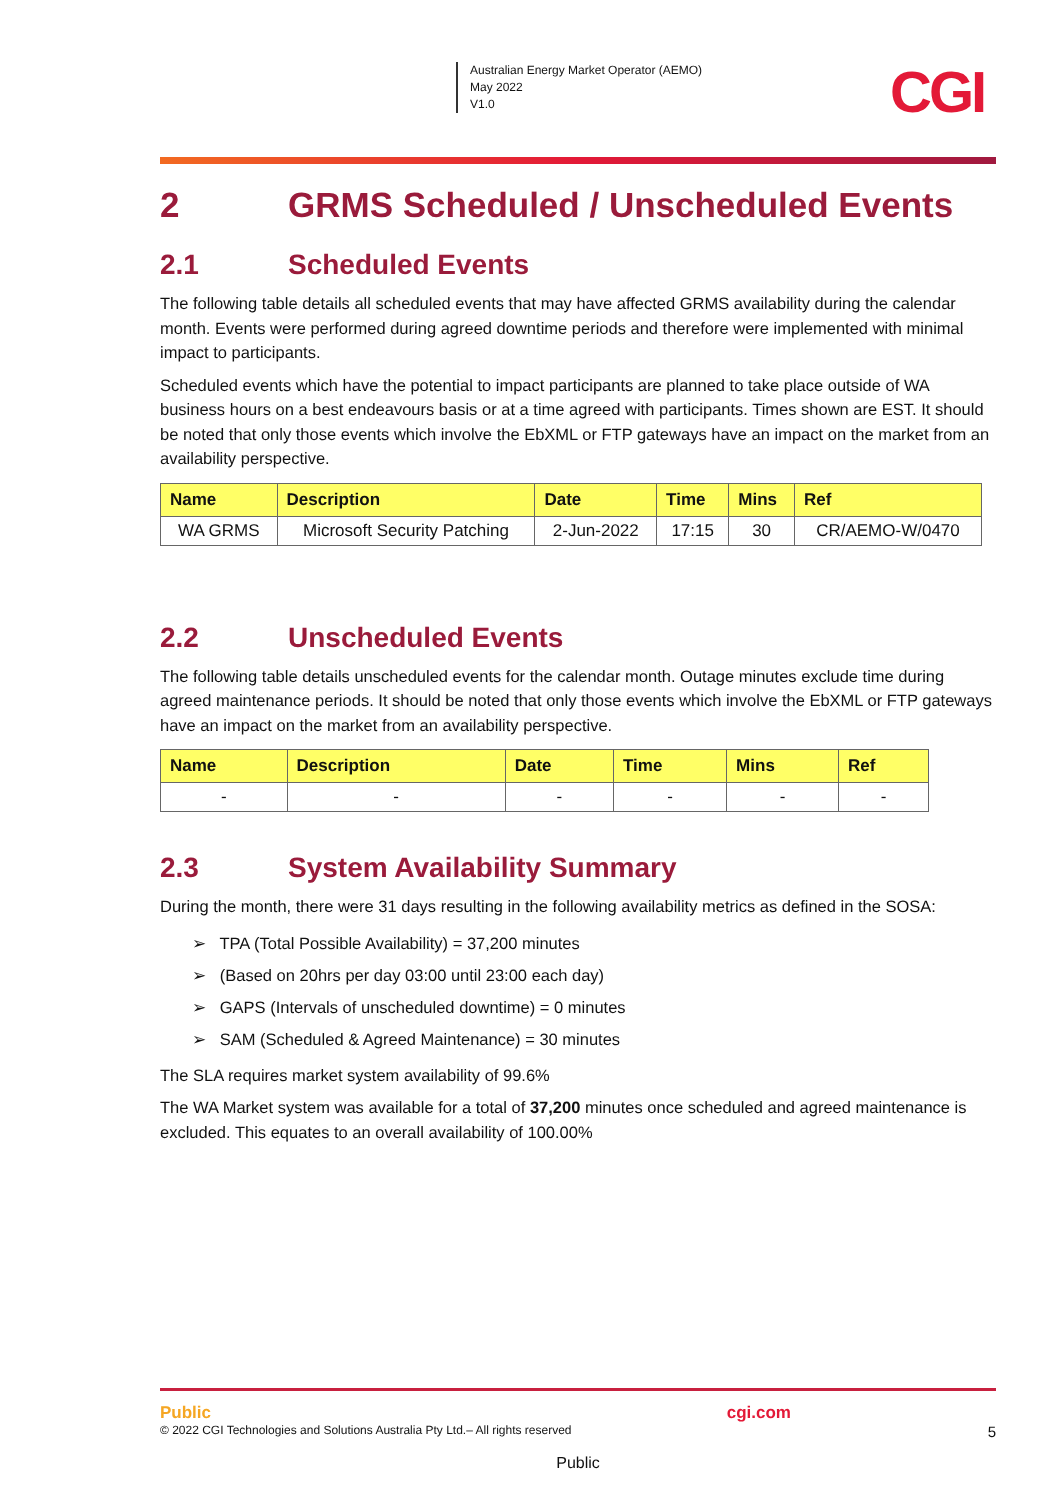Australian Energy Market Operator (AEMO)
May 2022
V1.0
CGI
2 GRMS Scheduled / Unscheduled Events
2.1 Scheduled Events
The following table details all scheduled events that may have affected GRMS availability during the calendar month. Events were performed during agreed downtime periods and therefore were implemented with minimal impact to participants.
Scheduled events which have the potential to impact participants are planned to take place outside of WA business hours on a best endeavours basis or at a time agreed with participants. Times shown are EST. It should be noted that only those events which involve the EbXML or FTP gateways have an impact on the market from an availability perspective.
| Name | Description | Date | Time | Mins | Ref |
| --- | --- | --- | --- | --- | --- |
| WA GRMS | Microsoft Security Patching | 2-Jun-2022 | 17:15 | 30 | CR/AEMO-W/0470 |
2.2 Unscheduled Events
The following table details unscheduled events for the calendar month. Outage minutes exclude time during agreed maintenance periods. It should be noted that only those events which involve the EbXML or FTP gateways have an impact on the market from an availability perspective.
| Name | Description | Date | Time | Mins | Ref |
| --- | --- | --- | --- | --- | --- |
| - | - | - | - | - | - |
2.3 System Availability Summary
During the month, there were 31 days resulting in the following availability metrics as defined in the SOSA:
➢ TPA (Total Possible Availability) = 37,200 minutes
➢ (Based on 20hrs per day 03:00 until 23:00 each day)
➢ GAPS (Intervals of unscheduled downtime) = 0 minutes
➢ SAM (Scheduled & Agreed Maintenance) = 30 minutes
The SLA requires market system availability of 99.6%
The WA Market system was available for a total of 37,200 minutes once scheduled and agreed maintenance is excluded. This equates to an overall availability of 100.00%
Public cgi.com
© 2022 CGI Technologies and Solutions Australia Pty Ltd.– All rights reserved 5
Public